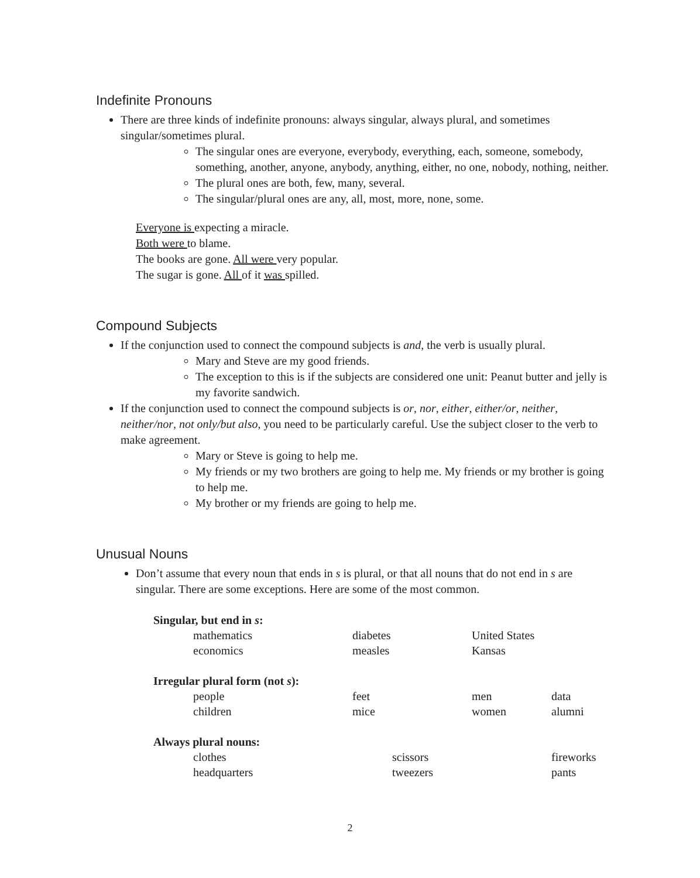Indefinite Pronouns
There are three kinds of indefinite pronouns: always singular, always plural, and sometimes singular/sometimes plural.
The singular ones are everyone, everybody, everything, each, someone, somebody, something, another, anyone, anybody, anything, either, no one, nobody, nothing, neither.
The plural ones are both, few, many, several.
The singular/plural ones are any, all, most, more, none, some.
Everyone is expecting a miracle.
Both were to blame.
The books are gone. All were very popular.
The sugar is gone. All of it was spilled.
Compound Subjects
If the conjunction used to connect the compound subjects is and, the verb is usually plural.
Mary and Steve are my good friends.
The exception to this is if the subjects are considered one unit: Peanut butter and jelly is my favorite sandwich.
If the conjunction used to connect the compound subjects is or, nor, either, either/or, neither, neither/nor, not only/but also, you need to be particularly careful. Use the subject closer to the verb to make agreement.
Mary or Steve is going to help me.
My friends or my two brothers are going to help me. My friends or my brother is going to help me.
My brother or my friends are going to help me.
Unusual Nouns
Don’t assume that every noun that ends in s is plural, or that all nouns that do not end in s are singular. There are some exceptions. Here are some of the most common.
| Singular, but end in s : | | | |
| mathematics | diabetes | United States | |
| economics | measles | Kansas | |
| Irregular plural form (not s ): | | | |
| people | feet | men | data |
| children | mice | women | alumni |
| Always plural nouns: | | | |
| clothes | scissors | | fireworks |
| headquarters | tweezers | | pants |
2